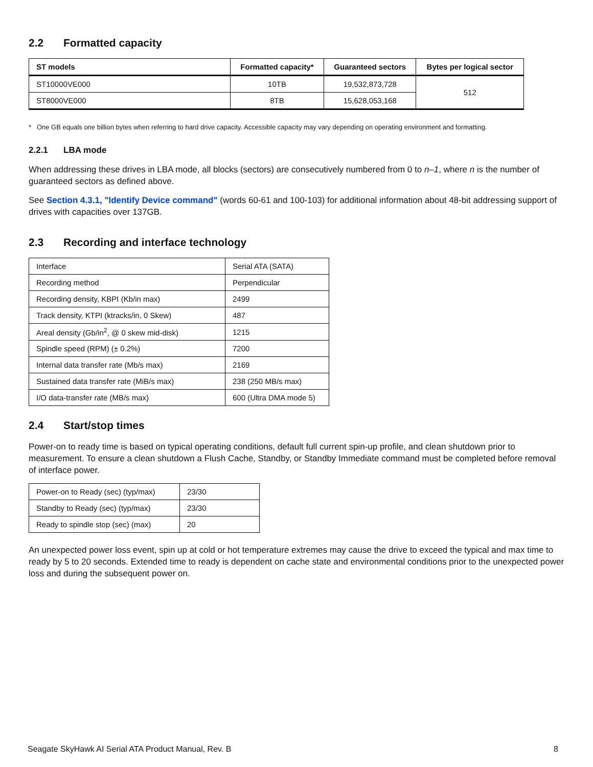2.2 Formatted capacity
| ST models | Formatted capacity* | Guaranteed sectors | Bytes per logical sector |
| --- | --- | --- | --- |
| ST10000VE000 | 10TB | 19,532,873,728 | 512 |
| ST8000VE000 | 8TB | 15,628,053,168 | |
* One GB equals one billion bytes when referring to hard drive capacity. Accessible capacity may vary depending on operating environment and formatting.
2.2.1 LBA mode
When addressing these drives in LBA mode, all blocks (sectors) are consecutively numbered from 0 to n–1, where n is the number of guaranteed sectors as defined above.
See Section 4.3.1, "Identify Device command" (words 60-61 and 100-103) for additional information about 48-bit addressing support of drives with capacities over 137GB.
2.3 Recording and interface technology
| Interface | Serial ATA (SATA) |
| Recording method | Perpendicular |
| Recording density, KBPI (Kb/in max) | 2499 |
| Track density, KTPI (ktracks/in, 0 Skew) | 487 |
| Areal density (Gb/in<sup>2</sup>, @ 0 skew mid-disk) | 1215 |
| Spindle speed (RPM) (± 0.2%) | 7200 |
| Internal data transfer rate (Mb/s max) | 2169 |
| Sustained data transfer rate (MiB/s max) | 238 (250 MB/s max) |
| I/O data-transfer rate (MB/s max) | 600 (Ultra DMA mode 5) |
2.4 Start/stop times
Power-on to ready time is based on typical operating conditions, default full current spin-up profile, and clean shutdown prior to measurement. To ensure a clean shutdown a Flush Cache, Standby, or Standby Immediate command must be completed before removal of interface power.
| Power-on to Ready (sec) (typ/max) | 23/30 |
| Standby to Ready (sec) (typ/max) | 23/30 |
| Ready to spindle stop (sec) (max) | 20 |
An unexpected power loss event, spin up at cold or hot temperature extremes may cause the drive to exceed the typical and max time to ready by 5 to 20 seconds. Extended time to ready is dependent on cache state and environmental conditions prior to the unexpected power loss and during the subsequent power on.
Seagate SkyHawk AI Serial ATA Product Manual, Rev. B 8